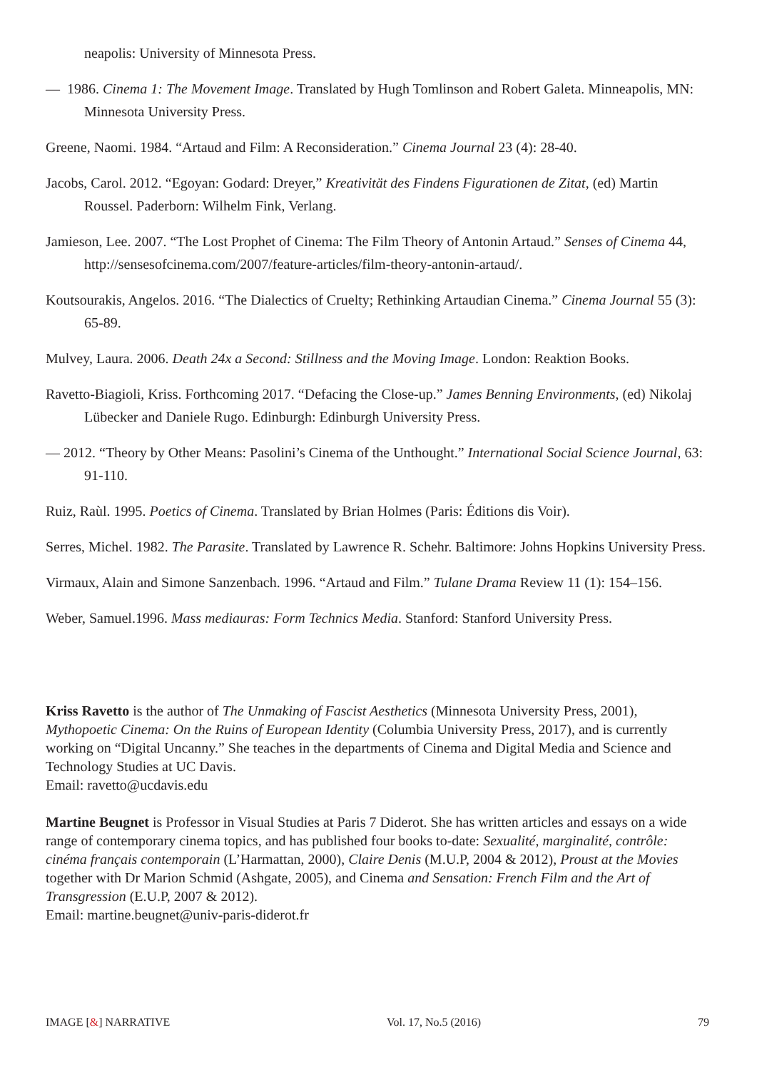neapolis: University of Minnesota Press.
— 1986. Cinema 1: The Movement Image. Translated by Hugh Tomlinson and Robert Galeta. Minneapolis, MN: Minnesota University Press.
Greene, Naomi. 1984. “Artaud and Film: A Reconsideration.” Cinema Journal 23 (4): 28-40.
Jacobs, Carol. 2012. “Egoyan: Godard: Dreyer,” Kreativität des Findens Figurationen de Zitat, (ed) Martin Roussel. Paderborn: Wilhelm Fink, Verlang.
Jamieson, Lee. 2007. “The Lost Prophet of Cinema: The Film Theory of Antonin Artaud.” Senses of Cinema 44, http://sensesofcinema.com/2007/feature-articles/film-theory-antonin-artaud/.
Koutsourakis, Angelos. 2016. “The Dialectics of Cruelty; Rethinking Artaudian Cinema.” Cinema Journal 55 (3): 65-89.
Mulvey, Laura. 2006. Death 24x a Second: Stillness and the Moving Image. London: Reaktion Books.
Ravetto-Biagioli, Kriss. Forthcoming 2017. “Defacing the Close-up.” James Benning Environments, (ed) Nikolaj Lübecker and Daniele Rugo. Edinburgh: Edinburgh University Press.
— 2012. “Theory by Other Means: Pasolini’s Cinema of the Unthought.” International Social Science Journal, 63: 91-110.
Ruiz, Raùl. 1995. Poetics of Cinema. Translated by Brian Holmes (Paris: Éditions dis Voir).
Serres, Michel. 1982. The Parasite. Translated by Lawrence R. Schehr. Baltimore: Johns Hopkins University Press.
Virmaux, Alain and Simone Sanzenbach. 1996. “Artaud and Film.” Tulane Drama Review 11 (1): 154–156.
Weber, Samuel.1996. Mass mediauras: Form Technics Media. Stanford: Stanford University Press.
Kriss Ravetto is the author of The Unmaking of Fascist Aesthetics (Minnesota University Press, 2001), Mythopoetic Cinema: On the Ruins of European Identity (Columbia University Press, 2017), and is currently working on “Digital Uncanny.” She teaches in the departments of Cinema and Digital Media and Science and Technology Studies at UC Davis.
Email: ravetto@ucdavis.edu
Martine Beugnet is Professor in Visual Studies at Paris 7 Diderot. She has written articles and essays on a wide range of contemporary cinema topics, and has published four books to-date: Sexualité, marginalité, contrôle: cinéma français contemporain (L’Harmattan, 2000), Claire Denis (M.U.P, 2004 & 2012), Proust at the Movies together with Dr Marion Schmid (Ashgate, 2005), and Cinema and Sensation: French Film and the Art of Transgression (E.U.P, 2007 & 2012).
Email: martine.beugnet@univ-paris-diderot.fr
IMAGE [&] NARRATIVE Vol. 17, No.5 (2016) 79